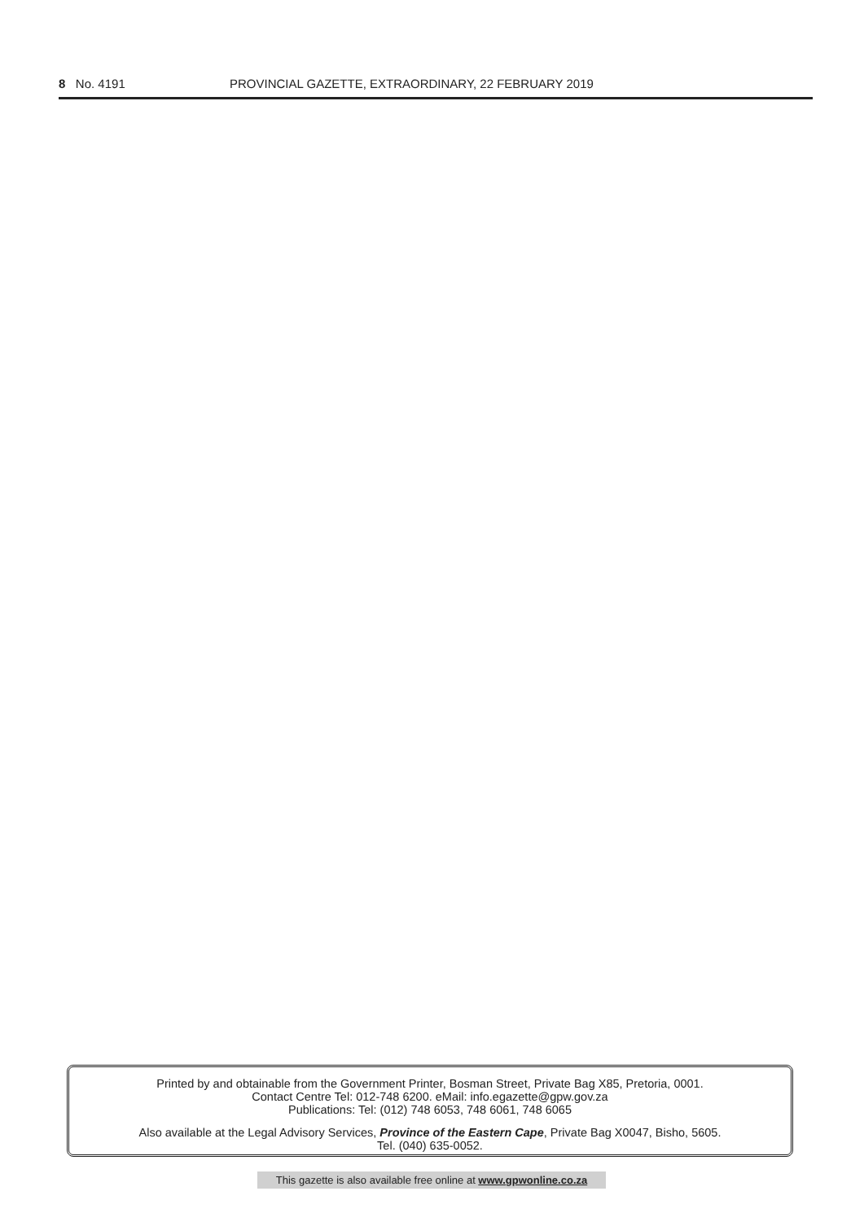8 No. 4191 PROVINCIAL GAZETTE, EXTRAORDINARY, 22 FEBRUARY 2019
Printed by and obtainable from the Government Printer, Bosman Street, Private Bag X85, Pretoria, 0001.
Contact Centre Tel: 012-748 6200. eMail: info.egazette@gpw.gov.za
Publications: Tel: (012) 748 6053, 748 6061, 748 6065
Also available at the Legal Advisory Services, Province of the Eastern Cape, Private Bag X0047, Bisho, 5605.
Tel. (040) 635-0052.
This gazette is also available free online at www.gpwonline.co.za